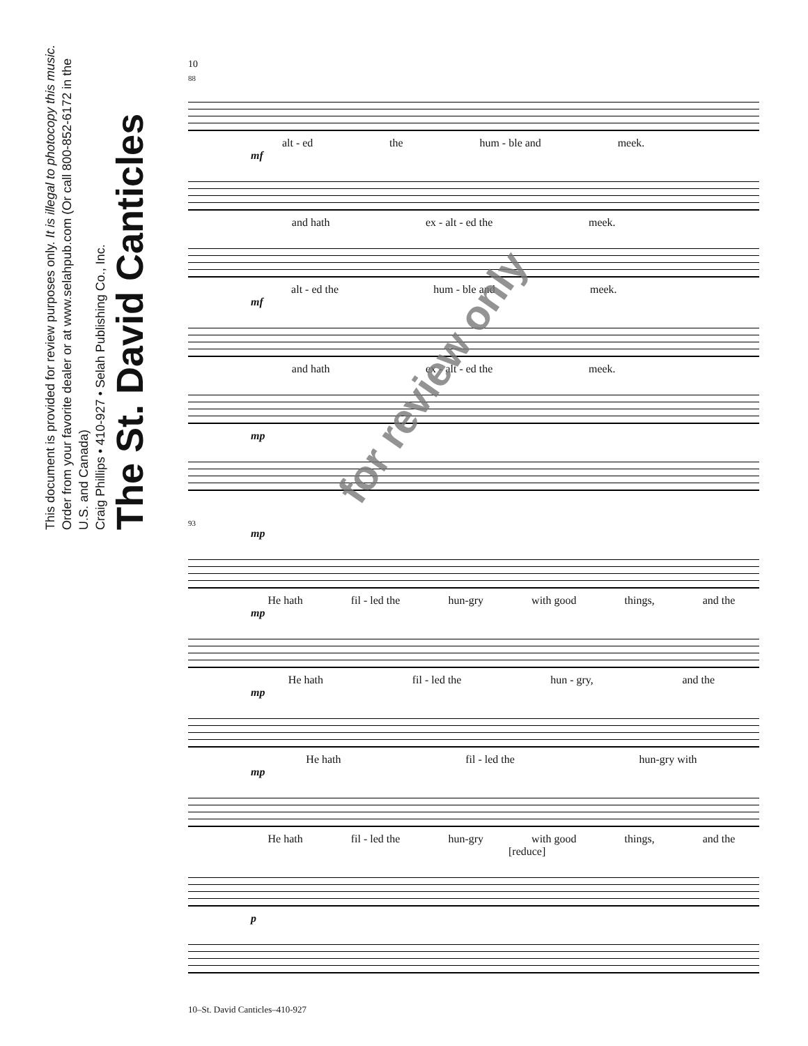The St. David Canticles
Craig Phillips • 410-927 • Selah Publishing Co., Inc.
Order from your favorite dealer or at www.selahpub.com (Or call 800-852-6172 in the U.S. and Canada)
This document is provided for review purposes only. It is illegal to photocopy this music.
10
88
alt - ed the hum - ble and meek.
mf
and hath ex - alt - ed the meek.
alt - ed the hum - ble and meek.
mf
and hath ex - alt - ed the meek.
mp
93
mp
He hath fil - led the hun-gry with good things, and the
mp
He hath fil - led the hun - gry, and the
mp
He hath fil - led the hun-gry with
mp
He hath fil - led the hun-gry with good things, and the
[reduce]
p
for review only
10–St. David Canticles–410-927